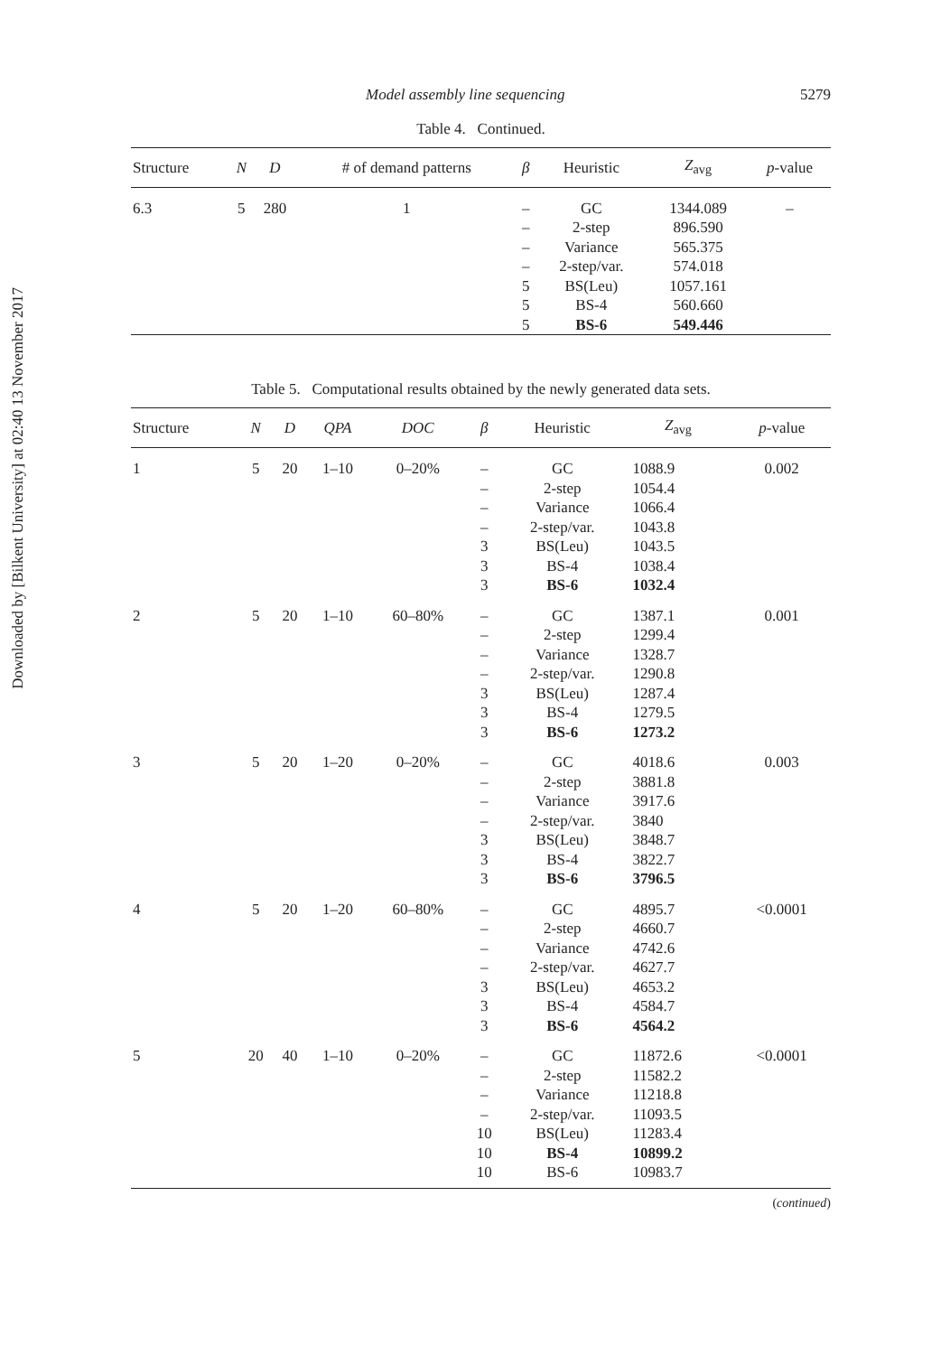Downloaded by [Bilkent University] at 02:40 13 November 2017
Model assembly line sequencing 5279
Table 4. Continued.
| Structure | N | D | # of demand patterns | β | Heuristic | Z<sub>avg</sub> | p -value |
| --- | --- | --- | --- | --- | --- | --- | --- |
| 6.3 | 5 | 280 | 1 | – – – – 5 5 5 | GC 2-step Variance 2-step/var. BS(Leu) BS-4 BS-6 | 1344.089 896.590 565.375 574.018 1057.161 560.660 549.446 | – |
Table 5. Computational results obtained by the newly generated data sets.
| Structure | N | D | QPA | DOC | β | Heuristic | Z<sub>avg</sub> | p -value |
| --- | --- | --- | --- | --- | --- | --- | --- | --- |
| 1 | 5 | 20 | 1–10 | 0–20% | – – – – 3 3 3 | GC 2-step Variance 2-step/var. BS(Leu) BS-4 BS-6 | 1088.9 1054.4 1066.4 1043.8 1043.5 1038.4 1032.4 | 0.002 |
| 2 | 5 | 20 | 1–10 | 60–80% | – – – – 3 3 3 | GC 2-step Variance 2-step/var. BS(Leu) BS-4 BS-6 | 1387.1 1299.4 1328.7 1290.8 1287.4 1279.5 1273.2 | 0.001 |
| 3 | 5 | 20 | 1–20 | 0–20% | – – – – 3 3 3 | GC 2-step Variance 2-step/var. BS(Leu) BS-4 BS-6 | 4018.6 3881.8 3917.6 3840 3848.7 3822.7 3796.5 | 0.003 |
| 4 | 5 | 20 | 1–20 | 60–80% | – – – – 3 3 3 | GC 2-step Variance 2-step/var. BS(Leu) BS-4 BS-6 | 4895.7 4660.7 4742.6 4627.7 4653.2 4584.7 4564.2 | <0.0001 |
| 5 | 20 | 40 | 1–10 | 0–20% | – – – – 10 10 10 | GC 2-step Variance 2-step/var. BS(Leu) BS-4 BS-6 | 11872.6 11582.2 11218.8 11093.5 11283.4 10899.2 10983.7 | <0.0001 |
(continued)